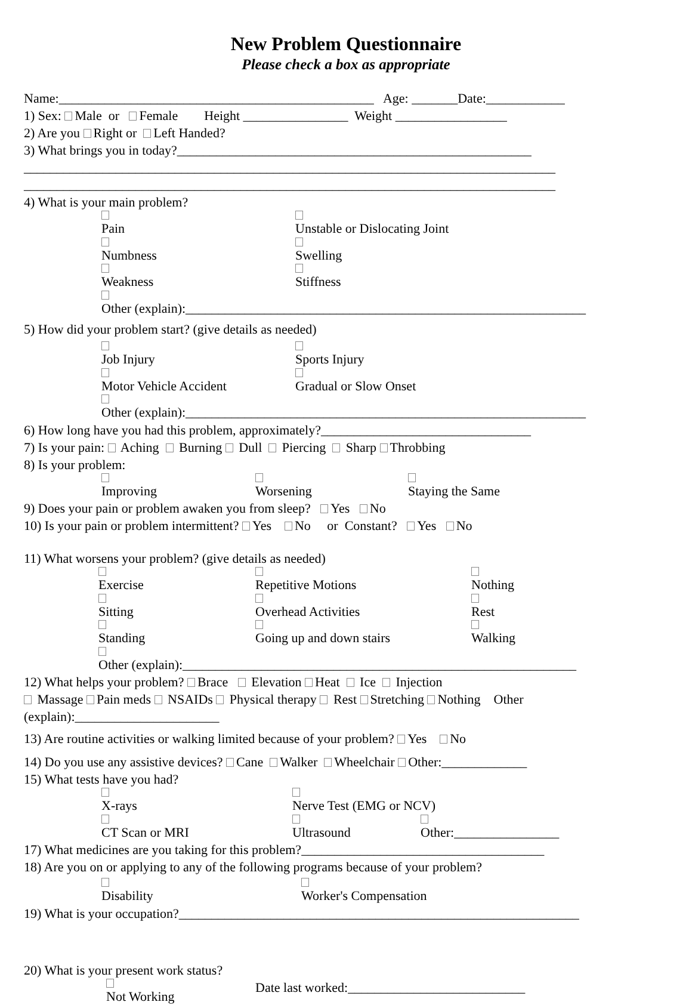New Problem Questionnaire
Please check a box as appropriate
Name:________________________________________________ Age: _______Date:____________
1) Sex: Male or Female Height ________________ Weight _________________
2) Are you Right or Left Handed?
3) What brings you in today?______________________________________________________
_________________________________________________________________________________
_________________________________________________________________________________
4) What is your main problem?
Pain Unstable or Dislocating Joint
Numbness Swelling
Weakness Stiffness
Other (explain):_____________________________________________________________
5) How did your problem start? (give details as needed)
Job Injury Sports Injury
Motor Vehicle Accident Gradual or Slow Onset
Other (explain):_____________________________________________________________
6) How long have you had this problem, approximately?________________________________
7) Is your pain: Aching Burning Dull Piercing Sharp Throbbing
8) Is your problem:
Improving Worsening Staying the Same
9) Does your pain or problem awaken you from sleep? Yes No
10) Is your pain or problem intermittent? Yes No or Constant? Yes No
11) What worsens your problem? (give details as needed)
Exercise Repetitive Motions Nothing
Sitting Overhead Activities Rest
Standing Going up and down stairs Walking
Other (explain):____________________________________________________________
12) What helps your problem? Brace Elevation Heat Ice Injection
Massage Pain meds NSAIDs Physical therapy Rest Stretching Nothing Other
(explain):______________________
13) Are routine activities or walking limited because of your problem? Yes No
14) Do you use any assistive devices? Cane Walker Wheelchair Other:_____________
15) What tests have you had?
X-rays Nerve Test (EMG or NCV)
CT Scan or MRI Ultrasound Other:________________
17) What medicines are you taking for this problem?_____________________________________
18) Are you on or applying to any of the following programs because of your problem?
Disability Worker's Compensation
19) What is your occupation?_____________________________________________________________
20) What is your present work status?
Not Working Date last worked:___________________________